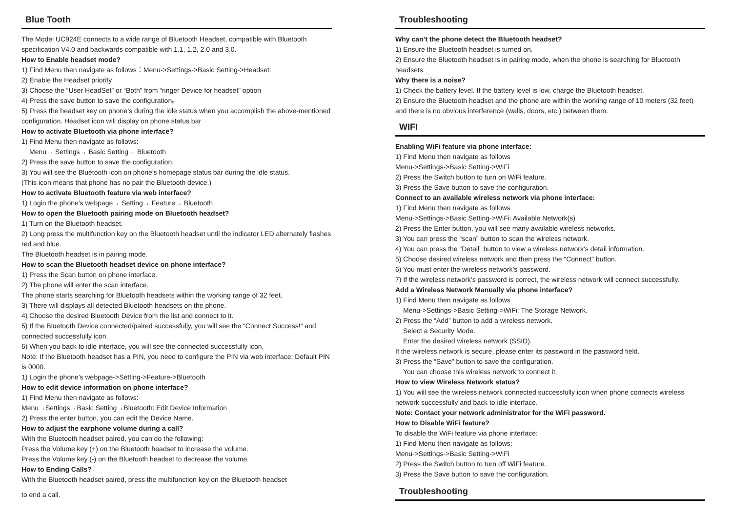Blue Tooth
The Model UC924E connects to a wide range of Bluetooth Headset, compatible with Bluetooth specification V4.0 and backwards compatible with 1.1, 1.2, 2.0 and 3.0.
How to Enable headset mode?
1) Find Menu then navigate as follows：Menu->Settings->Basic Setting->Headset:
2) Enable the Headset priority
3) Choose the “User HeadSet” or “Both” from “ringer Device for headset” option
4) Press the save button to save the configuration。
5) Press the headset key on phone’s during the idle status when you accomplish the above-mentioned configuration. Headset icon will display on phone status bar
How to activate Bluetooth via phone interface?
1) Find Menu then navigate as follows:
Menu→ Settings→ Basic Setting→ Bluetooth
2) Press the save button to save the configuration.
3) You will see the Bluetooth icon on phone’s homepage status bar during the idle status.
(This icon means that phone has no pair the Bluetooth device.)
How to activate Bluetooth feature via web interface?
1) Login the phone’s webpage→ Setting→ Feature→ Bluetooth
How to open the Bluetooth pairing mode on Bluetooth headset?
1) Turn on the Bluetooth headset.
2) Long press the multifunction key on the Bluetooth headset until the indicator LED alternately flashes red and blue.
The Bluetooth headset is in pairing mode.
How to scan the Bluetooth headset device on phone interface?
1) Press the Scan button on phone interface.
2) The phone will enter the scan interface.
The phone starts searching for Bluetooth headsets within the working range of 32 feet.
3) There will displays all detected Bluetooth headsets on the phone.
4) Choose the desired Bluetooth Device from the list and connect to it.
5) If the Bluetooth Device connected/paired successfully, you will see the “Connect Success!” and connected successfully icon.
6) When you back to idle interface, you will see the connected successfully icon.
Note: If the Bluetooth headset has a PIN, you need to configure the PIN via web interface: Default PIN is 0000.
1) Login the phone’s webpage->Setting->Feature->Bluetooth
How to edit device information on phone interface?
1) Find Menu then navigate as follows:
Menu→Settings→Basic Setting→Bluetooth: Edit Device Information
2) Press the enter button, you can edit the Device Name.
How to adjust the earphone volume during a call?
With the Bluetooth headset paired, you can do the following:
Press the Volume key (+) on the Bluetooth headset to increase the volume.
Press the Volume key (-) on the Bluetooth headset to decrease the volume.
How to Ending Calls?
With the Bluetooth headset paired, press the multifunction key on the Bluetooth headset
to end a call.
Troubleshooting
Why can’t the phone detect the Bluetooth headset?
1) Ensure the Bluetooth headset is turned on.
2) Ensure the Bluetooth headset is in pairing mode, when the phone is searching for Bluetooth headsets.
Why there is a noise?
1) Check the battery level. If the battery level is low, charge the Bluetooth headset.
2) Ensure the Bluetooth headset and the phone are within the working range of 10 meters (32 feet) and there is no obvious interference (walls, doors, etc.) between them.
WIFI
Enabling WiFi feature via phone interface:
1) Find Menu then navigate as follows
Menu->Settings->Basic Setting->WiFi
2) Press the Switch button to turn on WiFi feature.
3) Press the Save button to save the configuration.
Connect to an available wireless network via phone interface:
1) Find Menu then navigate as follows
Menu->Settings->Basic Setting->WiFi: Available Network(s)
2) Press the Enter button, you will see many available wireless networks.
3) You can press the “scan” button to scan the wireless network.
4) You can press the “Detail” button to view a wireless network’s detail information.
5) Choose desired wireless network and then press the “Connect” button.
6) You must enter the wireless network’s password.
7) If the wireless network’s password is correct, the wireless network will connect successfully.
Add a Wireless Network Manually via phone interface?
1) Find Menu then navigate as follows
Menu->Settings->Basic Setting->WiFi: The Storage Network.
2) Press the “Add” button to add a wireless network.
Select a Security Mode.
Enter the desired wireless network (SSID).
If the wireless network is secure, please enter its password in the password field.
3) Press the “Save” button to save the configuration.
You can choose this wireless network to connect it.
How to view Wireless Network status?
1) You will see the wireless network connected successfully icon when phone connects wireless network successfully and back to idle interface.
Note: Contact your network administrator for the WiFi password.
How to Disable WiFi feature?
To disable the WiFi feature via phone interface:
1) Find Menu then navigate as follows:
Menu->Settings->Basic Setting->WiFi
2) Press the Switch button to turn off WiFi feature.
3) Press the Save button to save the configuration.
Troubleshooting